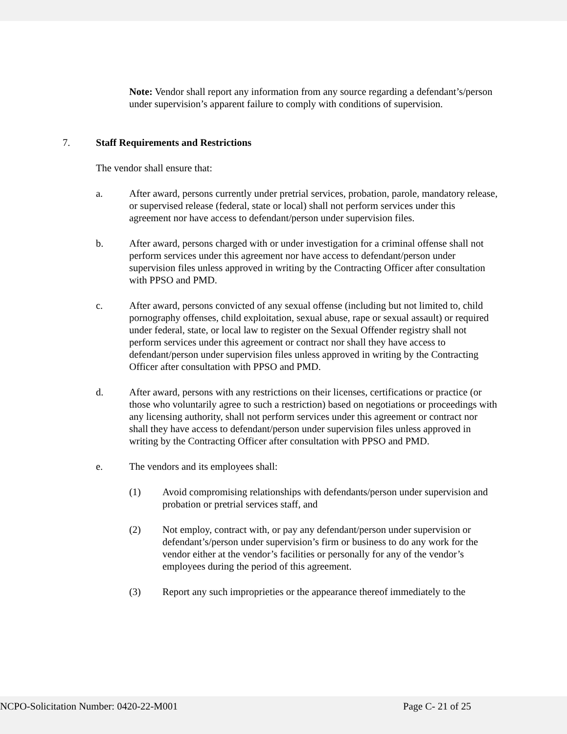Note: Vendor shall report any information from any source regarding a defendant’s/person under supervision’s apparent failure to comply with conditions of supervision.
7. Staff Requirements and Restrictions
The vendor shall ensure that:
a. After award, persons currently under pretrial services, probation, parole, mandatory release, or supervised release (federal, state or local) shall not perform services under this agreement nor have access to defendant/person under supervision files.
b. After award, persons charged with or under investigation for a criminal offense shall not perform services under this agreement nor have access to defendant/person under supervision files unless approved in writing by the Contracting Officer after consultation with PPSO and PMD.
c. After award, persons convicted of any sexual offense (including but not limited to, child pornography offenses, child exploitation, sexual abuse, rape or sexual assault) or required under federal, state, or local law to register on the Sexual Offender registry shall not perform services under this agreement or contract nor shall they have access to defendant/person under supervision files unless approved in writing by the Contracting Officer after consultation with PPSO and PMD.
d. After award, persons with any restrictions on their licenses, certifications or practice (or those who voluntarily agree to such a restriction) based on negotiations or proceedings with any licensing authority, shall not perform services under this agreement or contract nor shall they have access to defendant/person under supervision files unless approved in writing by the Contracting Officer after consultation with PPSO and PMD.
e. The vendors and its employees shall:
(1) Avoid compromising relationships with defendants/person under supervision and probation or pretrial services staff, and
(2) Not employ, contract with, or pay any defendant/person under supervision or defendant’s/person under supervision’s firm or business to do any work for the vendor either at the vendor’s facilities or personally for any of the vendor’s employees during the period of this agreement.
(3) Report any such improprieties or the appearance thereof immediately to the
NCPO-Solicitation Number: 0420-22-M001 Page C- 21 of 25